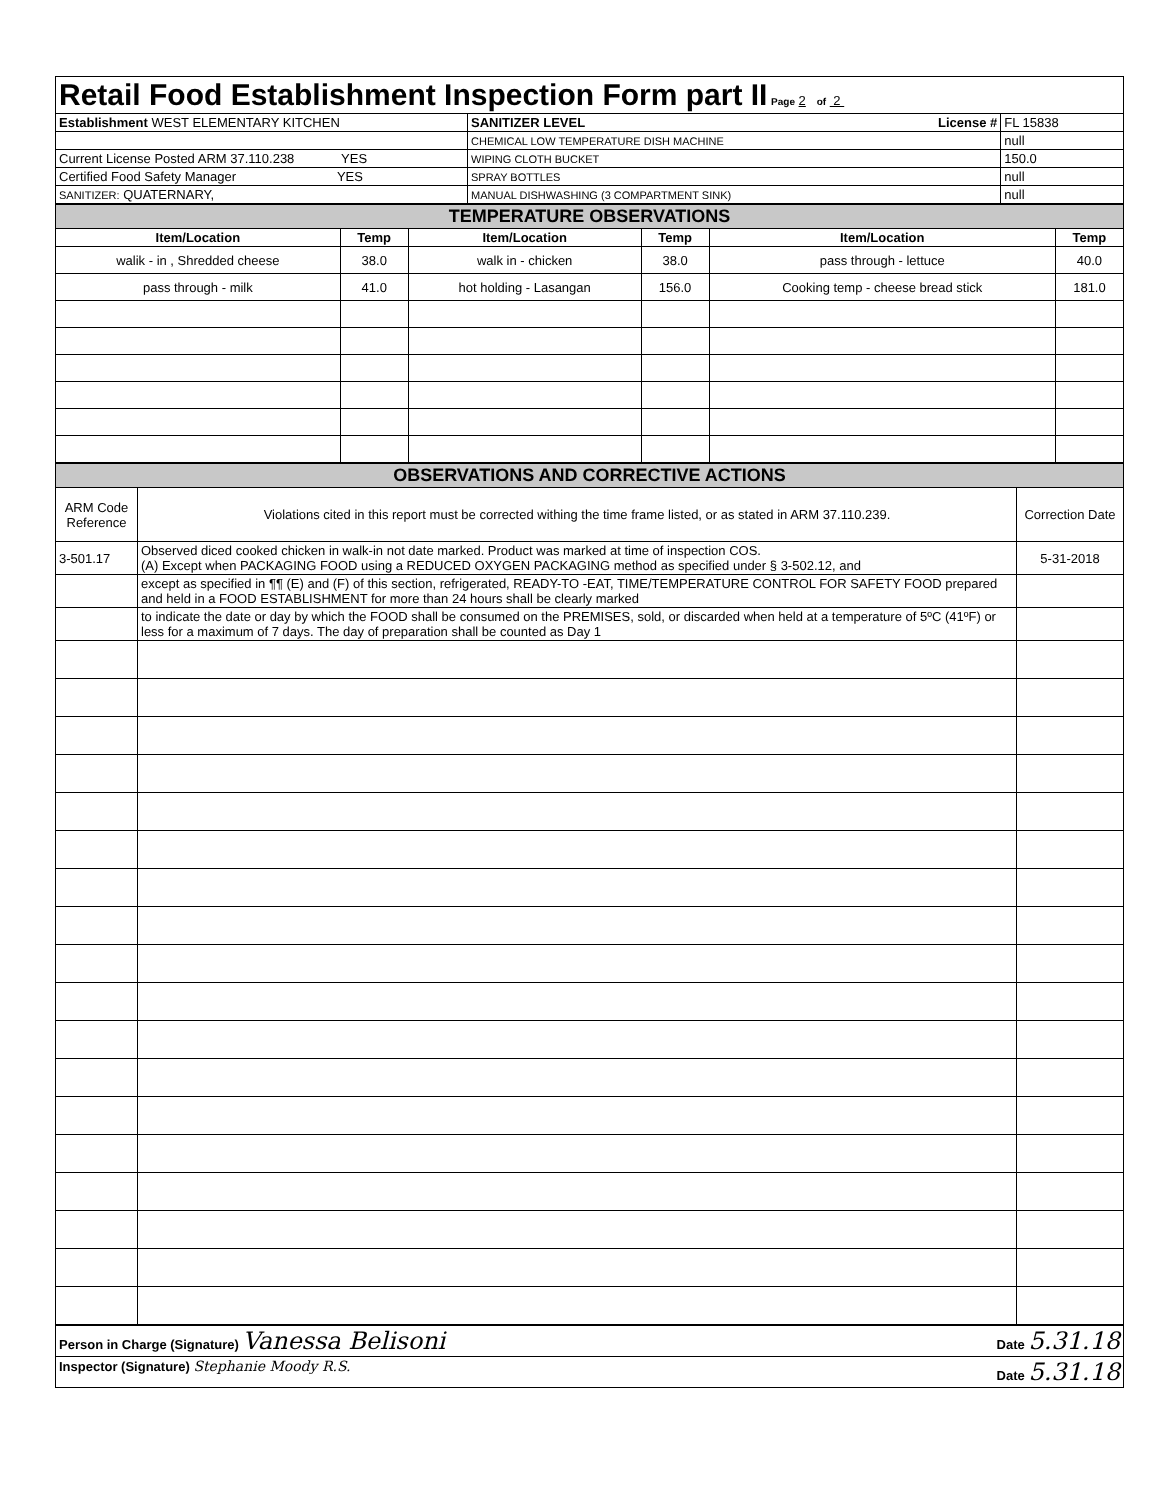| Retail Food Establishment Inspection Form part II Page 2 of 2 | | | |
| Establishment WEST ELEMENTARY KITCHEN | SANITIZER LEVEL License # | | FL 15838 |
| | CHEMICAL LOW TEMPERATURE DISH MACHINE | null | |
| Current License Posted ARM 37.110.238 YES | WIPING CLOTH BUCKET | 150.0 | |
| Certified Food Safety Manager YES | SPRAY BOTTLES | null | |
| SANITIZER: QUATERNARY, | MANUAL DISHWASHING (3 COMPARTMENT SINK) | null | |
| TEMPERATURE OBSERVATIONS | | | | | |
| Item/Location | Temp | Item/Location | Temp | Item/Location | Temp |
| walik - in , Shredded cheese | 38.0 | walk in - chicken | 38.0 | pass through - lettuce | 40.0 |
| pass through - milk | 41.0 | hot holding - Lasangan | 156.0 | Cooking temp - cheese bread stick | 181.0 |
| OBSERVATIONS AND CORRECTIVE ACTIONS | | |
| ARM Code Reference | Violations cited in this report must be corrected withing the time frame listed, or as stated in ARM 37.110.239. | Correction Date |
| 3-501.17 | Observed diced cooked chicken in walk-in not date marked. Product was marked at time of inspection COS. (A) Except when PACKAGING FOOD using a REDUCED OXYGEN PACKAGING method as specified under § 3-502.12, and | 5-31-2018 |
| | except as specified in ¶¶ (E) and (F) of this section, refrigerated, READY-TO -EAT, TIME/TEMPERATURE CONTROL FOR SAFETY FOOD prepared and held in a FOOD ESTABLISHMENT for more than 24 hours shall be clearly marked | |
| | to indicate the date or day by which the FOOD shall be consumed on the PREMISES, sold, or discarded when held at a temperature of 5ºC (41ºF) or less for a maximum of 7 days. The day of preparation shall be counted as Day 1 | |
| Person in Charge (Signature) Vanessa Belisoni Date 5.31.18 |
| Inspector (Signature) Stephanie Moody R.S. Date 5.31.18 |